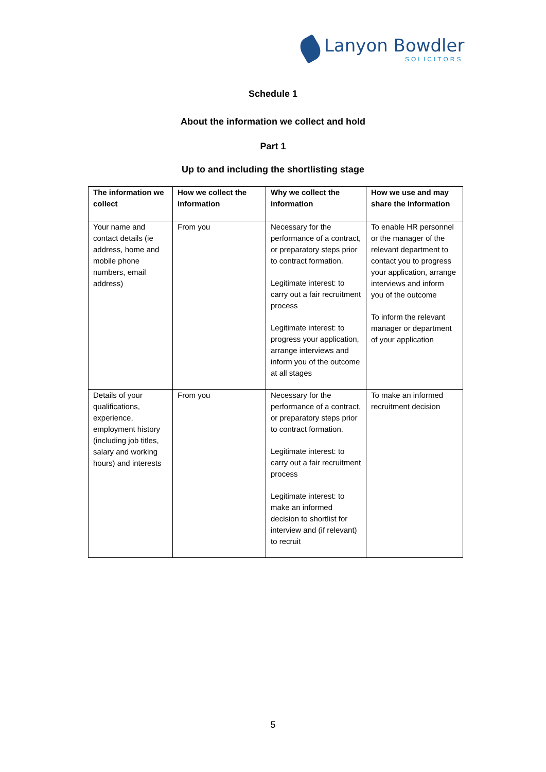Lanyon Bowdler
SOLICITORS
Schedule 1
About the information we collect and hold
Part 1
Up to and including the shortlisting stage
| The information we collect | How we collect the information | Why we collect the information | How we use and may share the information |
| --- | --- | --- | --- |
| Your name and contact details (ie address, home and mobile phone numbers, email address) | From you | Necessary for the performance of a contract, or preparatory steps prior to contract formation. Legitimate interest: to carry out a fair recruitment process Legitimate interest: to progress your application, arrange interviews and inform you of the outcome at all stages | To enable HR personnel or the manager of the relevant department to contact you to progress your application, arrange interviews and inform you of the outcome To inform the relevant manager or department of your application |
| Details of your qualifications, experience, employment history (including job titles, salary and working hours) and interests | From you | Necessary for the performance of a contract, or preparatory steps prior to contract formation. Legitimate interest: to carry out a fair recruitment process Legitimate interest: to make an informed decision to shortlist for interview and (if relevant) to recruit | To make an informed recruitment decision |
5